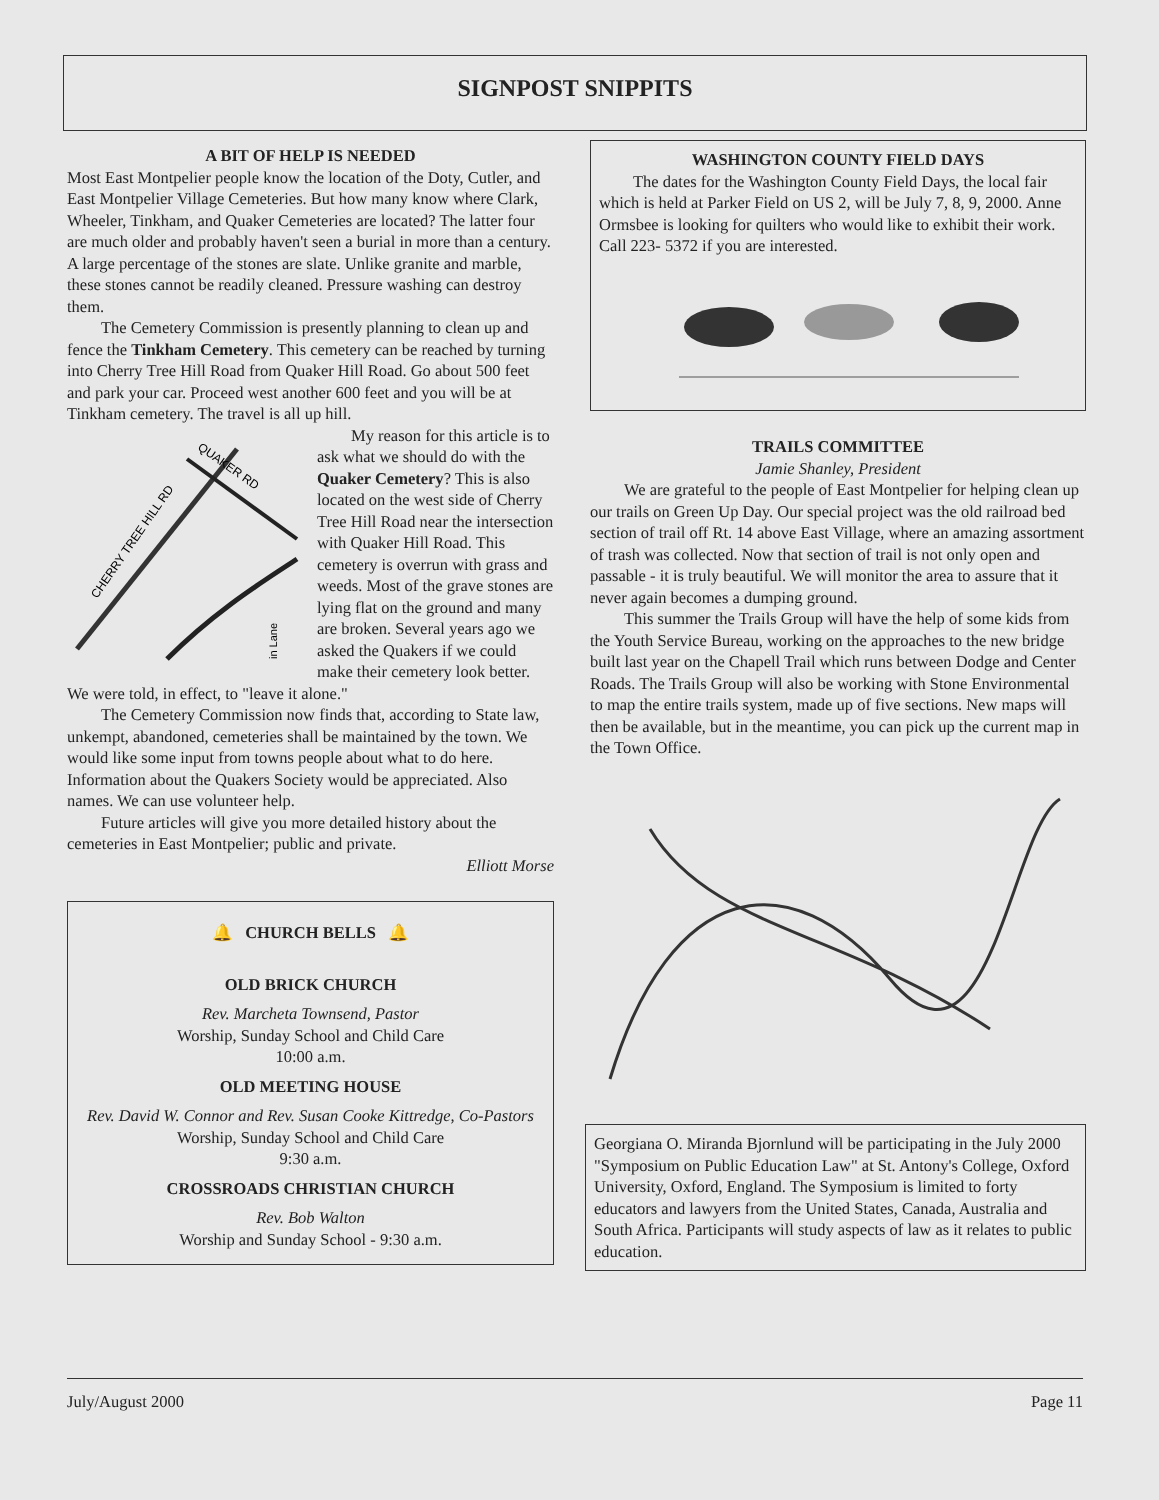SIGNPOST SNIPPITS
A BIT OF HELP IS NEEDED
Most East Montpelier people know the location of the Doty, Cutler, and East Montpelier Village Cemeteries. But how many know where Clark, Wheeler, Tinkham, and Quaker Cemeteries are located? The latter four are much older and probably haven't seen a burial in more than a century. A large percentage of the stones are slate. Unlike granite and marble, these stones cannot be readily cleaned. Pressure washing can destroy them.
The Cemetery Commission is presently planning to clean up and fence the Tinkham Cemetery. This cemetery can be reached by turning into Cherry Tree Hill Road from Quaker Hill Road. Go about 500 feet and park your car. Proceed west another 600 feet and you will be at Tinkham cemetery. The travel is all up hill.
CHERRY TREE HILL RD
QUAKER RD
in Lane
My reason for this article is to ask what we should do with the Quaker Cemetery? This is also located on the west side of Cherry Tree Hill Road near the intersection with Quaker Hill Road. This cemetery is overrun with grass and weeds. Most of the grave stones are lying flat on the ground and many are broken. Several years ago we asked the Quakers if we could make their cemetery look better. We were told, in effect, to "leave it alone."
The Cemetery Commission now finds that, according to State law, unkempt, abandoned, cemeteries shall be maintained by the town. We would like some input from towns people about what to do here. Information about the Quakers Society would be appreciated. Also names. We can use volunteer help.
Future articles will give you more detailed history about the cemeteries in East Montpelier; public and private.
Elliott Morse
🔔 CHURCH BELLS 🔔
OLD BRICK CHURCH
Rev. Marcheta Townsend, Pastor
Worship, Sunday School and Child Care
10:00 a.m.
OLD MEETING HOUSE
Rev. David W. Connor and Rev. Susan Cooke Kittredge, Co-Pastors
Worship, Sunday School and Child Care
9:30 a.m.
CROSSROADS CHRISTIAN CHURCH
Rev. Bob Walton
Worship and Sunday School - 9:30 a.m.
WASHINGTON COUNTY FIELD DAYS
The dates for the Washington County Field Days, the local fair which is held at Parker Field on US 2, will be July 7, 8, 9, 2000. Anne Ormsbee is looking for quilters who would like to exhibit their work. Call 223- 5372 if you are interested.
TRAILS COMMITTEE
Jamie Shanley, President
We are grateful to the people of East Montpelier for helping clean up our trails on Green Up Day. Our special project was the old railroad bed section of trail off Rt. 14 above East Village, where an amazing assortment of trash was collected. Now that section of trail is not only open and passable - it is truly beautiful. We will monitor the area to assure that it never again becomes a dumping ground.
This summer the Trails Group will have the help of some kids from the Youth Service Bureau, working on the approaches to the new bridge built last year on the Chapell Trail which runs between Dodge and Center Roads. The Trails Group will also be working with Stone Environmental to map the entire trails system, made up of five sections. New maps will then be available, but in the meantime, you can pick up the current map in the Town Office.
Georgiana O. Miranda Bjornlund will be participating in the July 2000 "Symposium on Public Education Law" at St. Antony's College, Oxford University, Oxford, England. The Symposium is limited to forty educators and lawyers from the United States, Canada, Australia and South Africa. Participants will study aspects of law as it relates to public education.
July/August 2000 Page 11